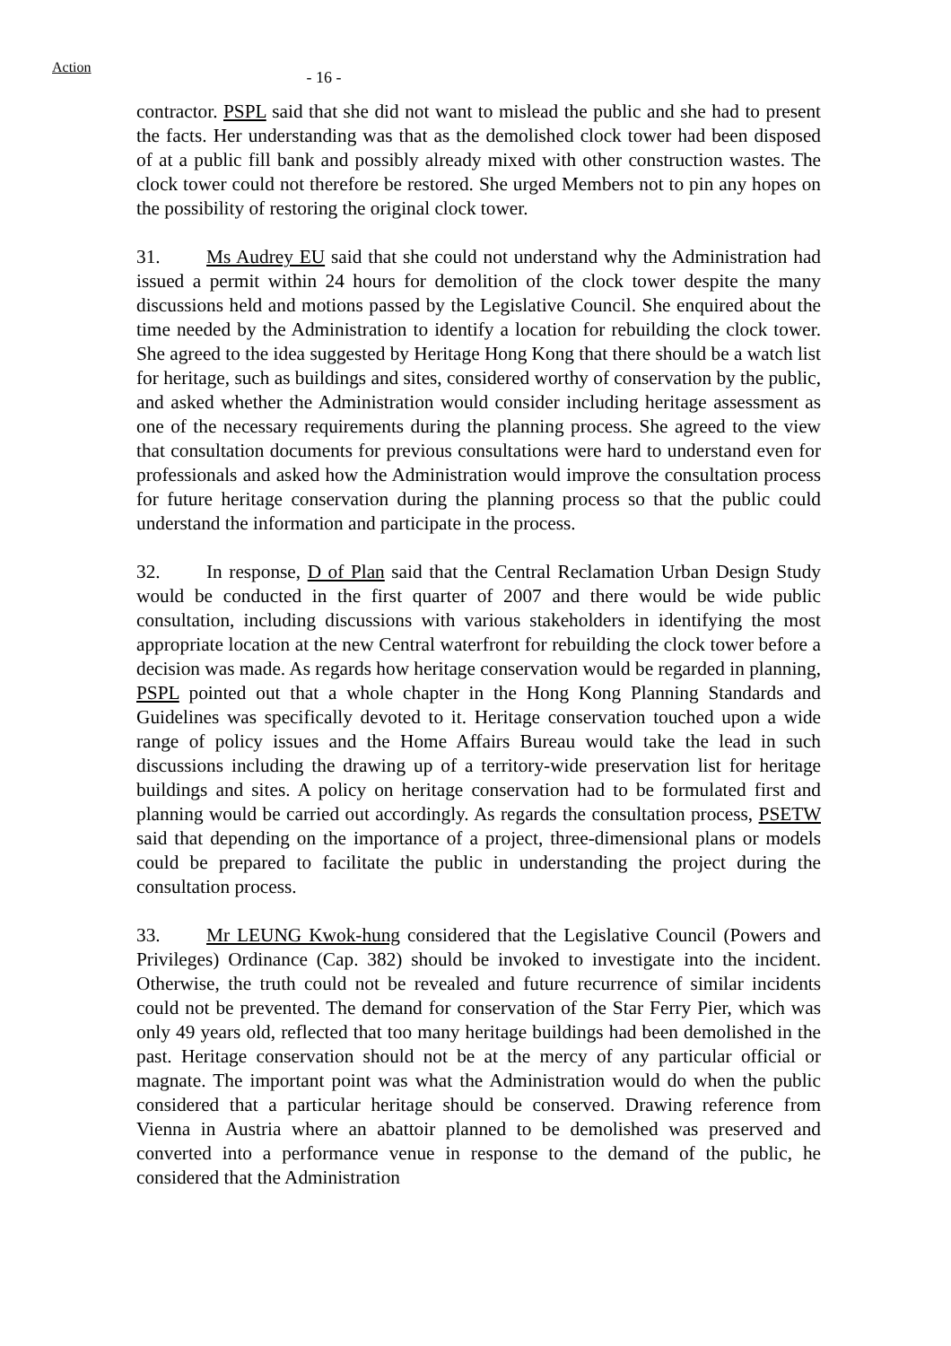Action
- 16 -
contractor. PSPL said that she did not want to mislead the public and she had to present the facts. Her understanding was that as the demolished clock tower had been disposed of at a public fill bank and possibly already mixed with other construction wastes. The clock tower could not therefore be restored. She urged Members not to pin any hopes on the possibility of restoring the original clock tower.
31. Ms Audrey EU said that she could not understand why the Administration had issued a permit within 24 hours for demolition of the clock tower despite the many discussions held and motions passed by the Legislative Council. She enquired about the time needed by the Administration to identify a location for rebuilding the clock tower. She agreed to the idea suggested by Heritage Hong Kong that there should be a watch list for heritage, such as buildings and sites, considered worthy of conservation by the public, and asked whether the Administration would consider including heritage assessment as one of the necessary requirements during the planning process. She agreed to the view that consultation documents for previous consultations were hard to understand even for professionals and asked how the Administration would improve the consultation process for future heritage conservation during the planning process so that the public could understand the information and participate in the process.
32. In response, D of Plan said that the Central Reclamation Urban Design Study would be conducted in the first quarter of 2007 and there would be wide public consultation, including discussions with various stakeholders in identifying the most appropriate location at the new Central waterfront for rebuilding the clock tower before a decision was made. As regards how heritage conservation would be regarded in planning, PSPL pointed out that a whole chapter in the Hong Kong Planning Standards and Guidelines was specifically devoted to it. Heritage conservation touched upon a wide range of policy issues and the Home Affairs Bureau would take the lead in such discussions including the drawing up of a territory-wide preservation list for heritage buildings and sites. A policy on heritage conservation had to be formulated first and planning would be carried out accordingly. As regards the consultation process, PSETW said that depending on the importance of a project, three-dimensional plans or models could be prepared to facilitate the public in understanding the project during the consultation process.
33. Mr LEUNG Kwok-hung considered that the Legislative Council (Powers and Privileges) Ordinance (Cap. 382) should be invoked to investigate into the incident. Otherwise, the truth could not be revealed and future recurrence of similar incidents could not be prevented. The demand for conservation of the Star Ferry Pier, which was only 49 years old, reflected that too many heritage buildings had been demolished in the past. Heritage conservation should not be at the mercy of any particular official or magnate. The important point was what the Administration would do when the public considered that a particular heritage should be conserved. Drawing reference from Vienna in Austria where an abattoir planned to be demolished was preserved and converted into a performance venue in response to the demand of the public, he considered that the Administration